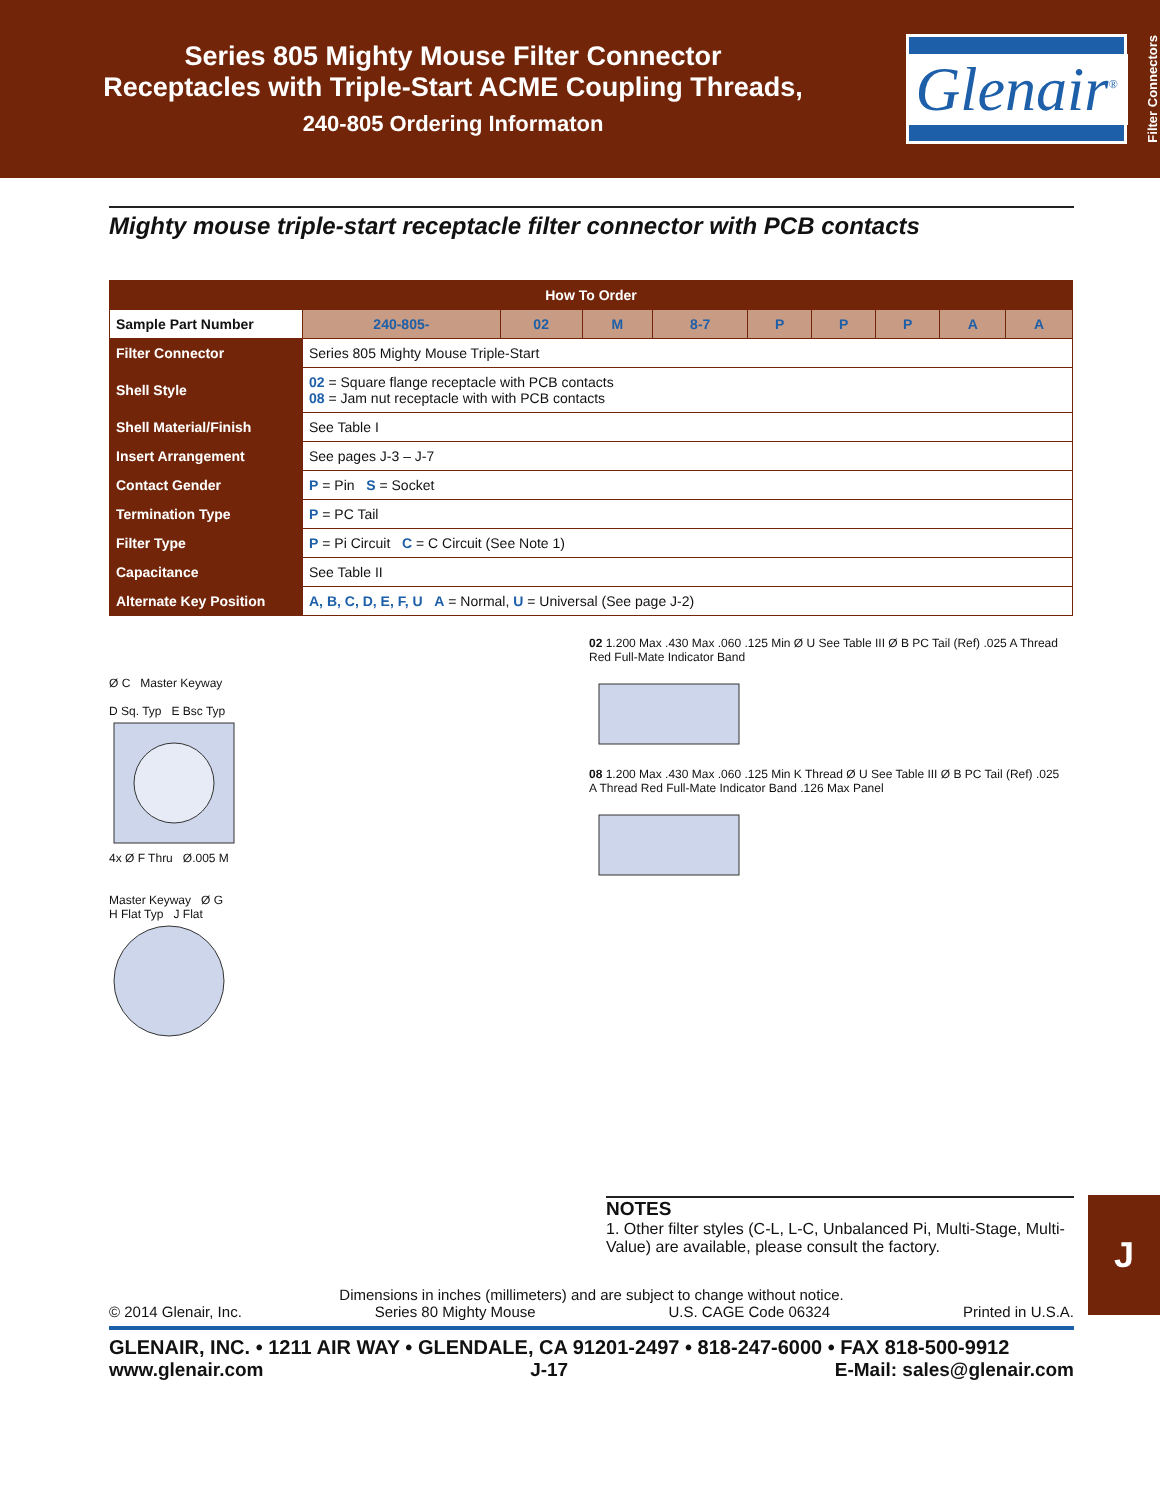Series 805 Mighty Mouse Filter Connector
Receptacles with Triple-Start ACME Coupling Threads,
240-805 Ordering Informaton
Glenair<sup>®</sup>
Filter Connectors
Mighty mouse triple-start receptacle filter connector with PCB contacts
| How To Order | | | | | | | | | | |
| --- | --- | --- | --- | --- | --- | --- | --- | --- | --- | --- |
| Sample Part Number | | 240-805- | 02 | M | 8-7 | P | P | P | A | A |
| Filter Connector | Series 805 Mighty Mouse Triple-Start | | | | | | | | | |
| Shell Style | 02 = Square flange receptacle with PCB contacts 08 = Jam nut receptacle with with PCB contacts | | | | | | | | | |
| Shell Material/Finish | See Table I | | | | | | | | | |
| Insert Arrangement | See pages J-3 – J-7 | | | | | | | | | |
| Contact Gender | P = Pin S = Socket | | | | | | | | | |
| Termination Type | P = PC Tail | | | | | | | | | |
| Filter Type | P = Pi Circuit C = C Circuit (See Note 1) | | | | | | | | | |
| Capacitance | See Table II | | | | | | | | | |
| Alternate Key Position | A, B, C, D, E, F, U A = Normal, U = Universal (See page J-2) | | | | | | | | | |
Ø C Master Keyway
D Sq. Typ E Bsc Typ
4x Ø F Thru Ø.005 M
Master Keyway Ø G
H Flat Typ J Flat
02 1.200 Max .430 Max .060 .125 Min Ø U See Table III Ø B PC Tail (Ref) .025 A Thread Red Full-Mate Indicator Band
08 1.200 Max .430 Max .060 .125 Min K Thread Ø U See Table III Ø B PC Tail (Ref) .025 A Thread Red Full-Mate Indicator Band .126 Max Panel
NOTES
1. Other filter styles (C-L, L-C, Unbalanced Pi, Multi-Stage, Multi-Value) are available, please consult the factory.
Dimensions in inches (millimeters) and are subject to change without notice.
© 2014 Glenair, Inc. Series 80 Mighty Mouse U.S. CAGE Code 06324 Printed in U.S.A.
GLENAIR, INC. • 1211 AIR WAY • GLENDALE, CA 91201-2497 • 818-247-6000 • FAX 818-500-9912
www.glenair.com J-17 E-Mail: sales@glenair.com
J